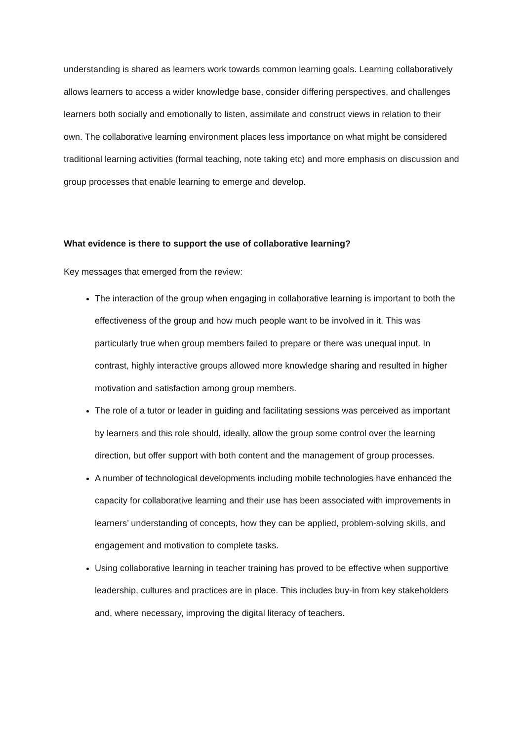understanding is shared as learners work towards common learning goals. Learning collaboratively allows learners to access a wider knowledge base, consider differing perspectives, and challenges learners both socially and emotionally to listen, assimilate and construct views in relation to their own. The collaborative learning environment places less importance on what might be considered traditional learning activities (formal teaching, note taking etc) and more emphasis on discussion and group processes that enable learning to emerge and develop.
What evidence is there to support the use of collaborative learning?
Key messages that emerged from the review:
The interaction of the group when engaging in collaborative learning is important to both the effectiveness of the group and how much people want to be involved in it. This was particularly true when group members failed to prepare or there was unequal input. In contrast, highly interactive groups allowed more knowledge sharing and resulted in higher motivation and satisfaction among group members.
The role of a tutor or leader in guiding and facilitating sessions was perceived as important by learners and this role should, ideally, allow the group some control over the learning direction, but offer support with both content and the management of group processes.
A number of technological developments including mobile technologies have enhanced the capacity for collaborative learning and their use has been associated with improvements in learners’ understanding of concepts, how they can be applied, problem-solving skills, and engagement and motivation to complete tasks.
Using collaborative learning in teacher training has proved to be effective when supportive leadership, cultures and practices are in place. This includes buy-in from key stakeholders and, where necessary, improving the digital literacy of teachers.